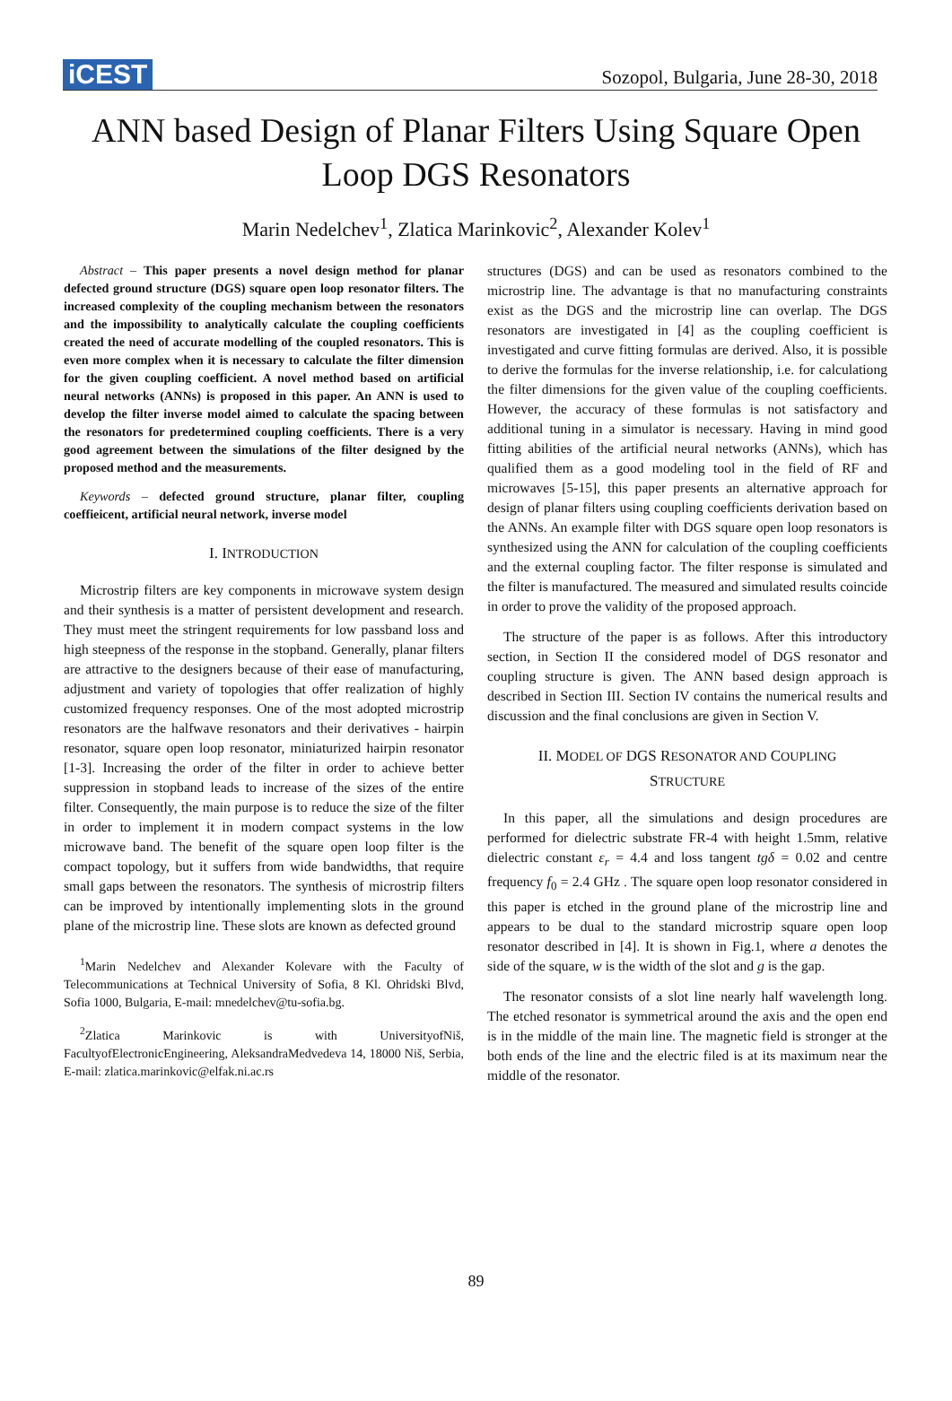iCEST
Sozopol, Bulgaria, June 28-30, 2018
ANN based Design of Planar Filters Using Square Open Loop DGS Resonators
Marin Nedelchev<sup>1</sup>, Zlatica Marinkovic<sup>2</sup>, Alexander Kolev<sup>1</sup>
Abstract – This paper presents a novel design method for planar defected ground structure (DGS) square open loop resonator filters. The increased complexity of the coupling mechanism between the resonators and the impossibility to analytically calculate the coupling coefficients created the need of accurate modelling of the coupled resonators. This is even more complex when it is necessary to calculate the filter dimension for the given coupling coefficient. A novel method based on artificial neural networks (ANNs) is proposed in this paper. An ANN is used to develop the filter inverse model aimed to calculate the spacing between the resonators for predetermined coupling coefficients. There is a very good agreement between the simulations of the filter designed by the proposed method and the measurements.
Keywords – defected ground structure, planar filter, coupling coeffieicent, artificial neural network, inverse model
I. INTRODUCTION
Microstrip filters are key components in microwave system design and their synthesis is a matter of persistent development and research. They must meet the stringent requirements for low passband loss and high steepness of the response in the stopband. Generally, planar filters are attractive to the designers because of their ease of manufacturing, adjustment and variety of topologies that offer realization of highly customized frequency responses. One of the most adopted microstrip resonators are the halfwave resonators and their derivatives - hairpin resonator, square open loop resonator, miniaturized hairpin resonator [1-3]. Increasing the order of the filter in order to achieve better suppression in stopband leads to increase of the sizes of the entire filter. Consequently, the main purpose is to reduce the size of the filter in order to implement it in modern compact systems in the low microwave band. The benefit of the square open loop filter is the compact topology, but it suffers from wide bandwidths, that require small gaps between the resonators. The synthesis of microstrip filters can be improved by intentionally implementing slots in the ground plane of the microstrip line. These slots are known as defected ground
<sup>1</sup> Marin Nedelchev and Alexander Kolevare with the Faculty of Telecommunications at Technical University of Sofia, 8 Kl. Ohridski Blvd, Sofia 1000, Bulgaria, E-mail: mnedelchev@tu-sofia.bg.
<sup>2</sup> Zlatica Marinkovic is with UniversityofNiš, FacultyofElectronicEngineering, AleksandraMedvedeva 14, 18000 Niš, Serbia, E-mail: zlatica.marinkovic@elfak.ni.ac.rs
structures (DGS) and can be used as resonators combined to the microstrip line. The advantage is that no manufacturing constraints exist as the DGS and the microstrip line can overlap. The DGS resonators are investigated in [4] as the coupling coefficient is investigated and curve fitting formulas are derived. Also, it is possible to derive the formulas for the inverse relationship, i.e. for calculationg the filter dimensions for the given value of the coupling coefficients. However, the accuracy of these formulas is not satisfactory and additional tuning in a simulator is necessary. Having in mind good fitting abilities of the artificial neural networks (ANNs), which has qualified them as a good modeling tool in the field of RF and microwaves [5-15], this paper presents an alternative approach for design of planar filters using coupling coefficients derivation based on the ANNs. An example filter with DGS square open loop resonators is synthesized using the ANN for calculation of the coupling coefficients and the external coupling factor. The filter response is simulated and the filter is manufactured. The measured and simulated results coincide in order to prove the validity of the proposed approach.
The structure of the paper is as follows. After this introductory section, in Section II the considered model of DGS resonator and coupling structure is given. The ANN based design approach is described in Section III. Section IV contains the numerical results and discussion and the final conclusions are given in Section V.
II. MODEL OF DGS RESONATOR AND COUPLING
STRUCTURE
In this paper, all the simulations and design procedures are performed for dielectric substrate FR-4 with height 1.5mm, relative dielectric constant ε<sub>r</sub> = 4.4 and loss tangent tgδ = 0.02 and centre frequency f<sub>0</sub> = 2.4 GHz . The square open loop resonator considered in this paper is etched in the ground plane of the microstrip line and appears to be dual to the standard microstrip square open loop resonator described in [4]. It is shown in Fig.1, where a denotes the side of the square, w is the width of the slot and g is the gap.
The resonator consists of a slot line nearly half wavelength long. The etched resonator is symmetrical around the axis and the open end is in the middle of the main line. The magnetic field is stronger at the both ends of the line and the electric filed is at its maximum near the middle of the resonator.
89